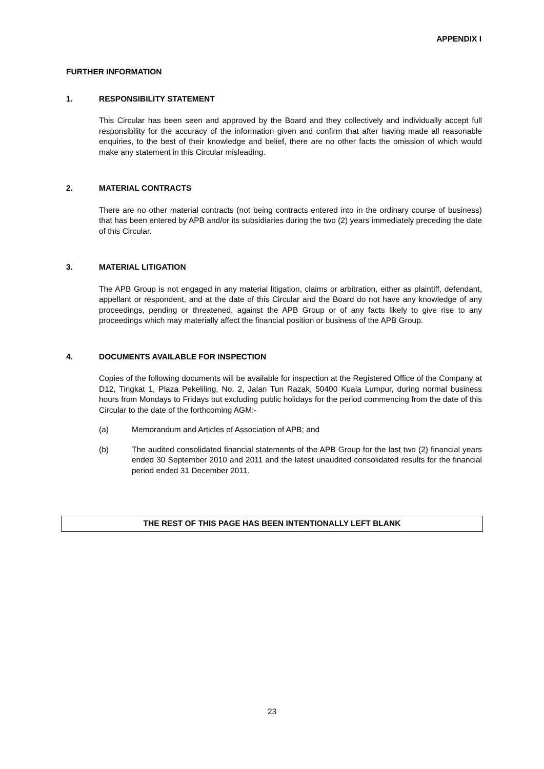APPENDIX I
FURTHER INFORMATION
1. RESPONSIBILITY STATEMENT
This Circular has been seen and approved by the Board and they collectively and individually accept full responsibility for the accuracy of the information given and confirm that after having made all reasonable enquiries, to the best of their knowledge and belief, there are no other facts the omission of which would make any statement in this Circular misleading.
2. MATERIAL CONTRACTS
There are no other material contracts (not being contracts entered into in the ordinary course of business) that has been entered by APB and/or its subsidiaries during the two (2) years immediately preceding the date of this Circular.
3. MATERIAL LITIGATION
The APB Group is not engaged in any material litigation, claims or arbitration, either as plaintiff, defendant, appellant or respondent, and at the date of this Circular and the Board do not have any knowledge of any proceedings, pending or threatened, against the APB Group or of any facts likely to give rise to any proceedings which may materially affect the financial position or business of the APB Group.
4. DOCUMENTS AVAILABLE FOR INSPECTION
Copies of the following documents will be available for inspection at the Registered Office of the Company at D12, Tingkat 1, Plaza Pekeliling, No. 2, Jalan Tun Razak, 50400 Kuala Lumpur, during normal business hours from Mondays to Fridays but excluding public holidays for the period commencing from the date of this Circular to the date of the forthcoming AGM:-
(a) Memorandum and Articles of Association of APB; and
(b) The audited consolidated financial statements of the APB Group for the last two (2) financial years ended 30 September 2010 and 2011 and the latest unaudited consolidated results for the financial period ended 31 December 2011.
THE REST OF THIS PAGE HAS BEEN INTENTIONALLY LEFT BLANK
23